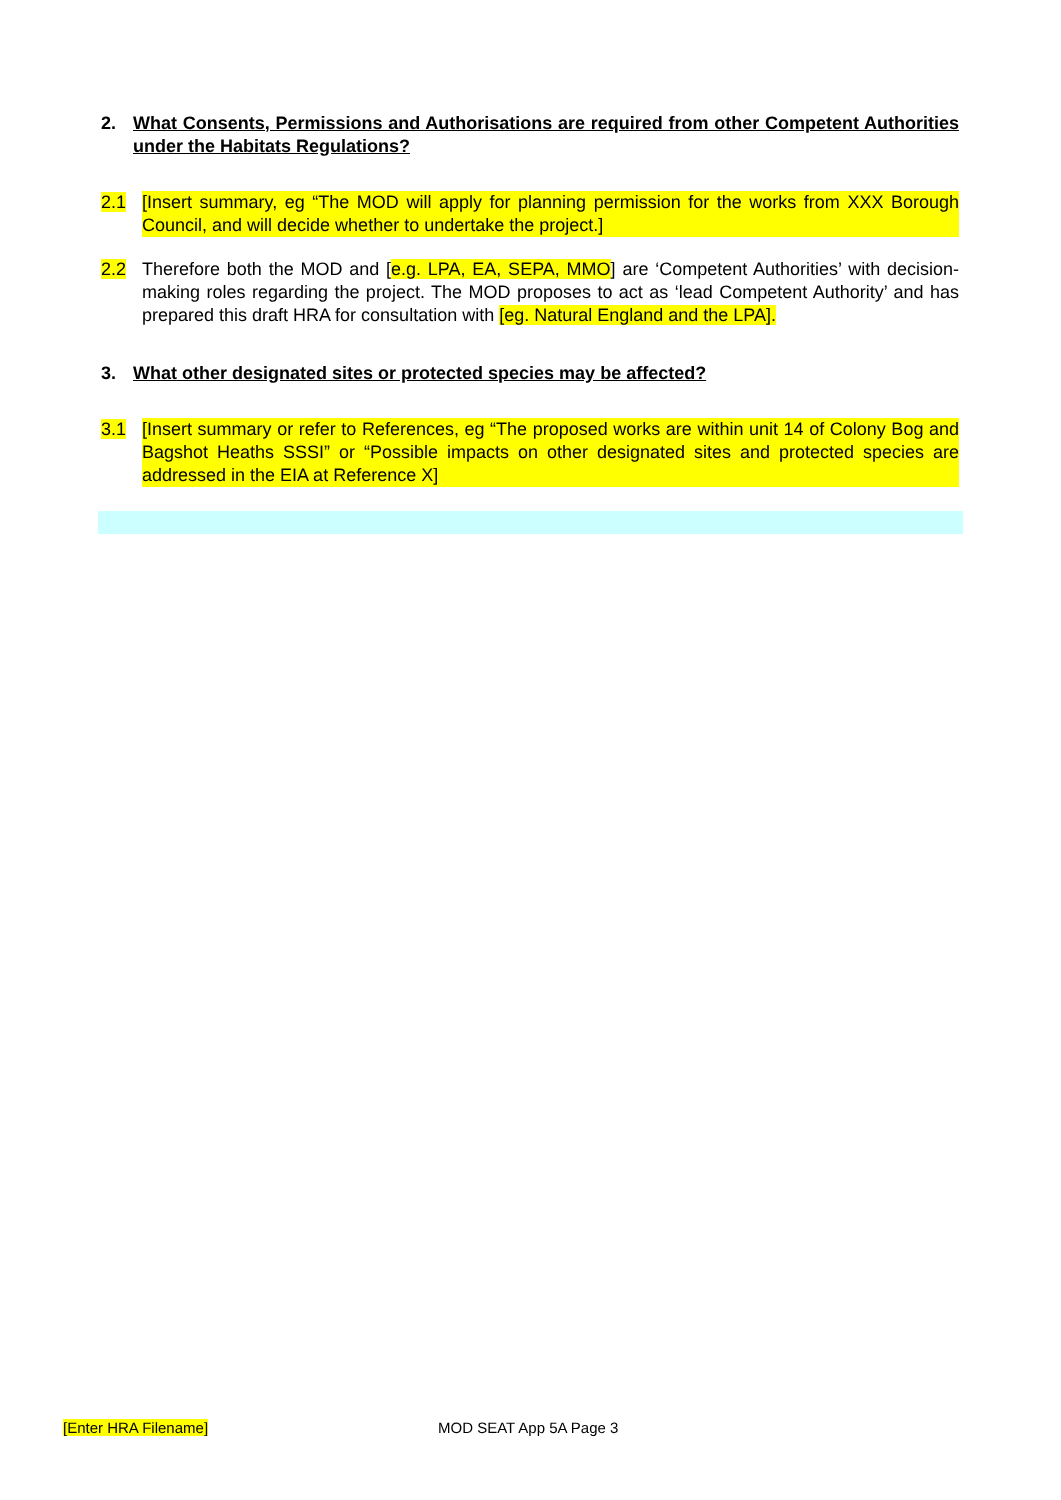2. What Consents, Permissions and Authorisations are required from other Competent Authorities under the Habitats Regulations?
2.1 [Insert summary, eg “The MOD will apply for planning permission for the works from XXX Borough Council, and will decide whether to undertake the project.]
2.2 Therefore both the MOD and [e.g. LPA, EA, SEPA, MMO] are ‘Competent Authorities’ with decision-making roles regarding the project. The MOD proposes to act as ‘lead Competent Authority’ and has prepared this draft HRA for consultation with [eg. Natural England and the LPA].
3. What other designated sites or protected species may be affected?
3.1 [Insert summary or refer to References, eg “The proposed works are within unit 14 of Colony Bog and Bagshot Heaths SSSI” or “Possible impacts on other designated sites and protected species are addressed in the EIA at Reference X]
[Enter HRA Filename] MOD SEAT App 5A Page 3